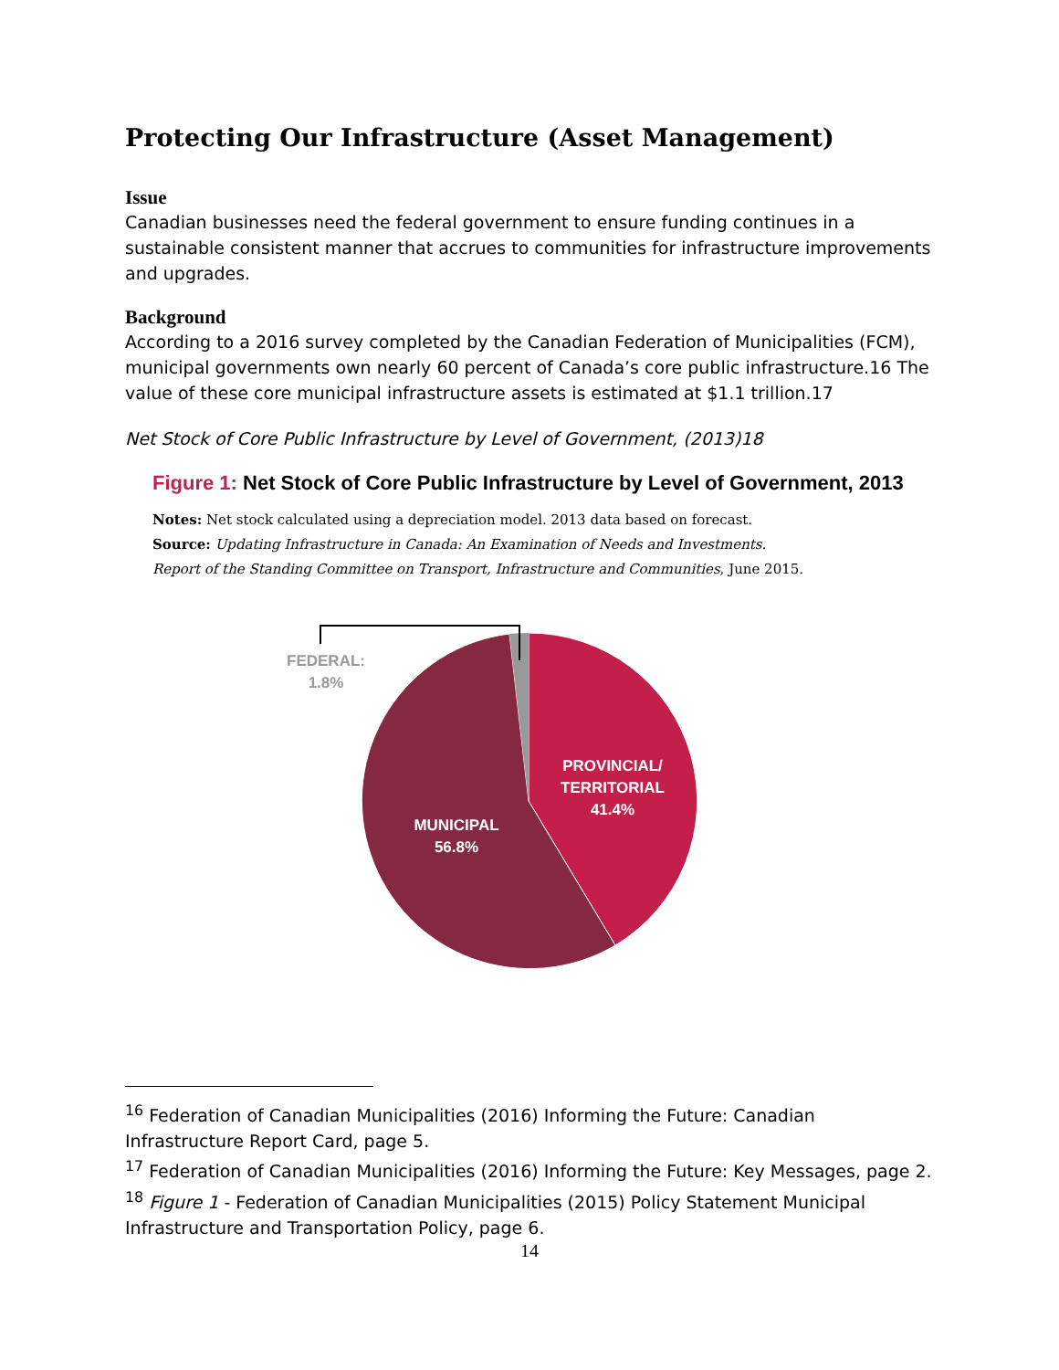Protecting Our Infrastructure (Asset Management)
Issue
Canadian businesses need the federal government to ensure funding continues in a sustainable consistent manner that accrues to communities for infrastructure improvements and upgrades.
Background
According to a 2016 survey completed by the Canadian Federation of Municipalities (FCM), municipal governments own nearly 60 percent of Canada’s core public infrastructure.16 The value of these core municipal infrastructure assets is estimated at $1.1 trillion.17
Net Stock of Core Public Infrastructure by Level of Government, (2013)18
Figure 1: Net Stock of Core Public Infrastructure by Level of Government, 2013
Notes: Net stock calculated using a depreciation model. 2013 data based on forecast.
Source: Updating Infrastructure in Canada: An Examination of Needs and Investments.
Report of the Standing Committee on Transport, Infrastructure and Communities, June 2015.
FEDERAL:
1.8%
PROVINCIAL/
TERRITORIAL
41.4%
MUNICIPAL
56.8%
<sup>16</sup> Federation of Canadian Municipalities (2016) Informing the Future: Canadian Infrastructure Report Card, page 5.
<sup>17</sup> Federation of Canadian Municipalities (2016) Informing the Future: Key Messages, page 2.
<sup>18</sup> Figure 1 - Federation of Canadian Municipalities (2015) Policy Statement Municipal Infrastructure and Transportation Policy, page 6.
14